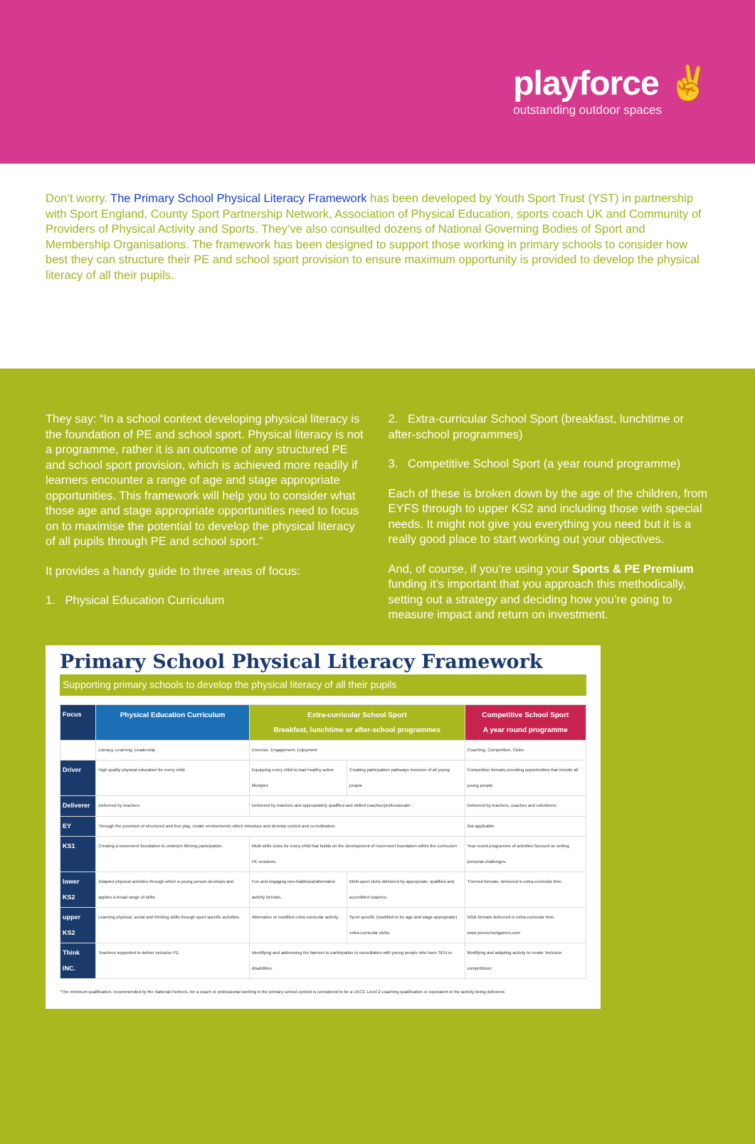playforce ✌
outstanding outdoor spaces
Don’t worry. The Primary School Physical Literacy Framework has been developed by Youth Sport Trust (YST) in partnership with Sport England, County Sport Partnership Network, Association of Physical Education, sports coach UK and Community of Providers of Physical Activity and Sports. They’ve also consulted dozens of National Governing Bodies of Sport and Membership Organisations. The framework has been designed to support those working in primary schools to consider how best they can structure their PE and school sport provision to ensure maximum opportunity is provided to develop the physical literacy of all their pupils.
They say: “In a school context developing physical literacy is the foundation of PE and school sport. Physical literacy is not a programme, rather it is an outcome of any structured PE and school sport provision, which is achieved more readily if learners encounter a range of age and stage appropriate opportunities. This framework will help you to consider what those age and stage appropriate opportunities need to focus on to maximise the potential to develop the physical literacy of all pupils through PE and school sport.”
It provides a handy guide to three areas of focus:
1. Physical Education Curriculum
2. Extra-curricular School Sport (breakfast, lunchtime or after-school programmes)
3. Competitive School Sport (a year round programme)
Each of these is broken down by the age of the children, from EYFS through to upper KS2 and including those with special needs. It might not give you everything you need but it is a really good place to start working out your objectives.
And, of course, if you’re using your Sports & PE Premium funding it’s important that you approach this methodically, setting out a strategy and deciding how you’re going to measure impact and return on investment.
Primary School Physical Literacy Framework
Supporting primary schools to develop the physical literacy of all their pupils
| Focus | Physical Education Curriculum | Extra-curricular School Sport Breakfast, lunchtime or after-school programmes | | Competitive School Sport A year round programme |
| | Literacy, Learning, Leadership | Exercise, Engagement, Enjoyment | | Coaching, Competition, Clubs |
| Driver | High quality physical education for every child | Equipping every child to lead healthy active lifestyles | Creating participation pathways inclusive of all young people | Competition formats providing opportunities that include all young people |
| Deliverer | Delivered by teachers | Delivered by teachers and appropriately qualified and skilled coaches/professionals*. | | Delivered by teachers, coaches and volunteers. |
| EY | Through the provision of structured and free play, create environments which introduce and develop control and co-ordination. | | | Not applicable |
| KS1 | Creating a movement foundation to underpin lifelong participation. | Multi-skills clubs for every child that builds on the development of movement foundation within the curriculum PE sessions. | | Year round programme of activities focused on setting personal challenges. |
| lower KS2 | Adapted physical activities through which a young person develops and applies a broad range of skills. | Fun and engaging non-traditional/alternative activity formats. | Multi-sport clubs delivered by appropriate, qualified and accredited coaches. | Themed formats, delivered in extra-curricular time. |
| upper KS2 | Learning physical, social and thinking skills through sport specific activities. | Alternative or modified extra-curricular activity. | Sport specific (modified to be age and stage appropriate) extra-curricular clubs. | NGB formats delivered in extra-curricular time. www.yourschoolgames.com |
| Think INC. | Teachers supported to deliver inclusive PE. | Identifying and addressing the barriers to participation in consultation with young people who have SEN or disabilities. | | Modifying and adapting activity to create ‘inclusive competitions’. |
*The minimum qualification, recommended by the National Partners, for a coach or professional working in the primary school context is considered to be a UKCC Level 2 coaching qualification or equivalent in the activity being delivered.